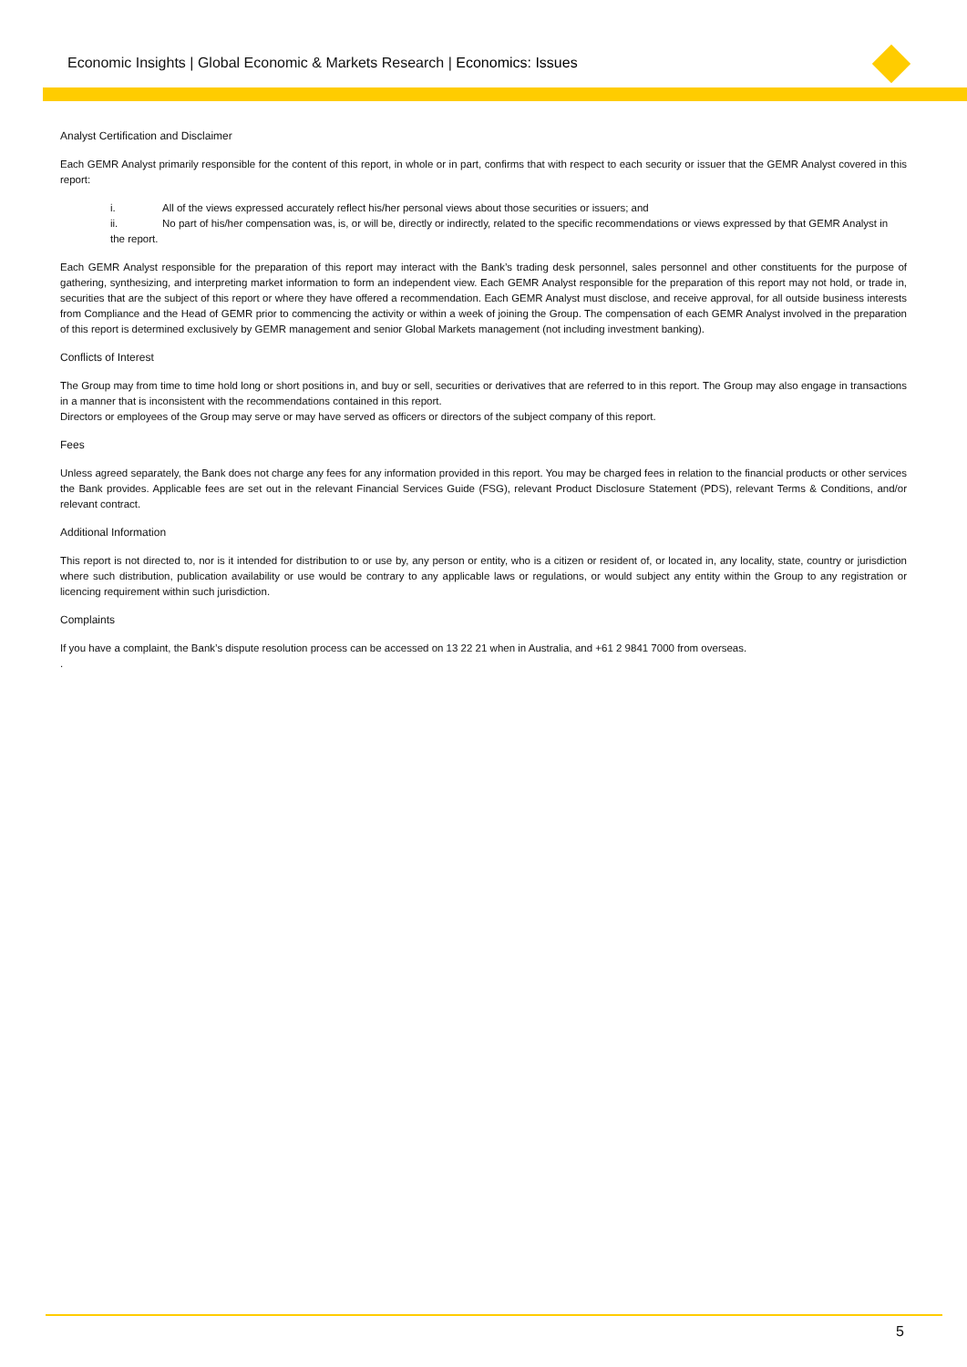Economic Insights | Global Economic & Markets Research | Economics: Issues
Analyst Certification and Disclaimer
Each GEMR Analyst primarily responsible for the content of this report, in whole or in part, confirms that with respect to each security or issuer that the GEMR Analyst covered in this report:
i. All of the views expressed accurately reflect his/her personal views about those securities or issuers; and
ii. No part of his/her compensation was, is, or will be, directly or indirectly, related to the specific recommendations or views expressed by that GEMR Analyst in
the report.
Each GEMR Analyst responsible for the preparation of this report may interact with the Bank’s trading desk personnel, sales personnel and other constituents for the purpose of gathering, synthesizing, and interpreting market information to form an independent view. Each GEMR Analyst responsible for the preparation of this report may not hold, or trade in, securities that are the subject of this report or where they have offered a recommendation. Each GEMR Analyst must disclose, and receive approval, for all outside business interests from Compliance and the Head of GEMR prior to commencing the activity or within a week of joining the Group. The compensation of each GEMR Analyst involved in the preparation of this report is determined exclusively by GEMR management and senior Global Markets management (not including investment banking).
Conflicts of Interest
The Group may from time to time hold long or short positions in, and buy or sell, securities or derivatives that are referred to in this report. The Group may also engage in transactions in a manner that is inconsistent with the recommendations contained in this report.
Directors or employees of the Group may serve or may have served as officers or directors of the subject company of this report.
Fees
Unless agreed separately, the Bank does not charge any fees for any information provided in this report. You may be charged fees in relation to the financial products or other services the Bank provides. Applicable fees are set out in the relevant Financial Services Guide (FSG), relevant Product Disclosure Statement (PDS), relevant Terms & Conditions, and/or relevant contract.
Additional Information
This report is not directed to, nor is it intended for distribution to or use by, any person or entity, who is a citizen or resident of, or located in, any locality, state, country or jurisdiction where such distribution, publication availability or use would be contrary to any applicable laws or regulations, or would subject any entity within the Group to any registration or licencing requirement within such jurisdiction.
Complaints
If you have a complaint, the Bank’s dispute resolution process can be accessed on 13 22 21 when in Australia, and +61 2 9841 7000 from overseas.
.
5